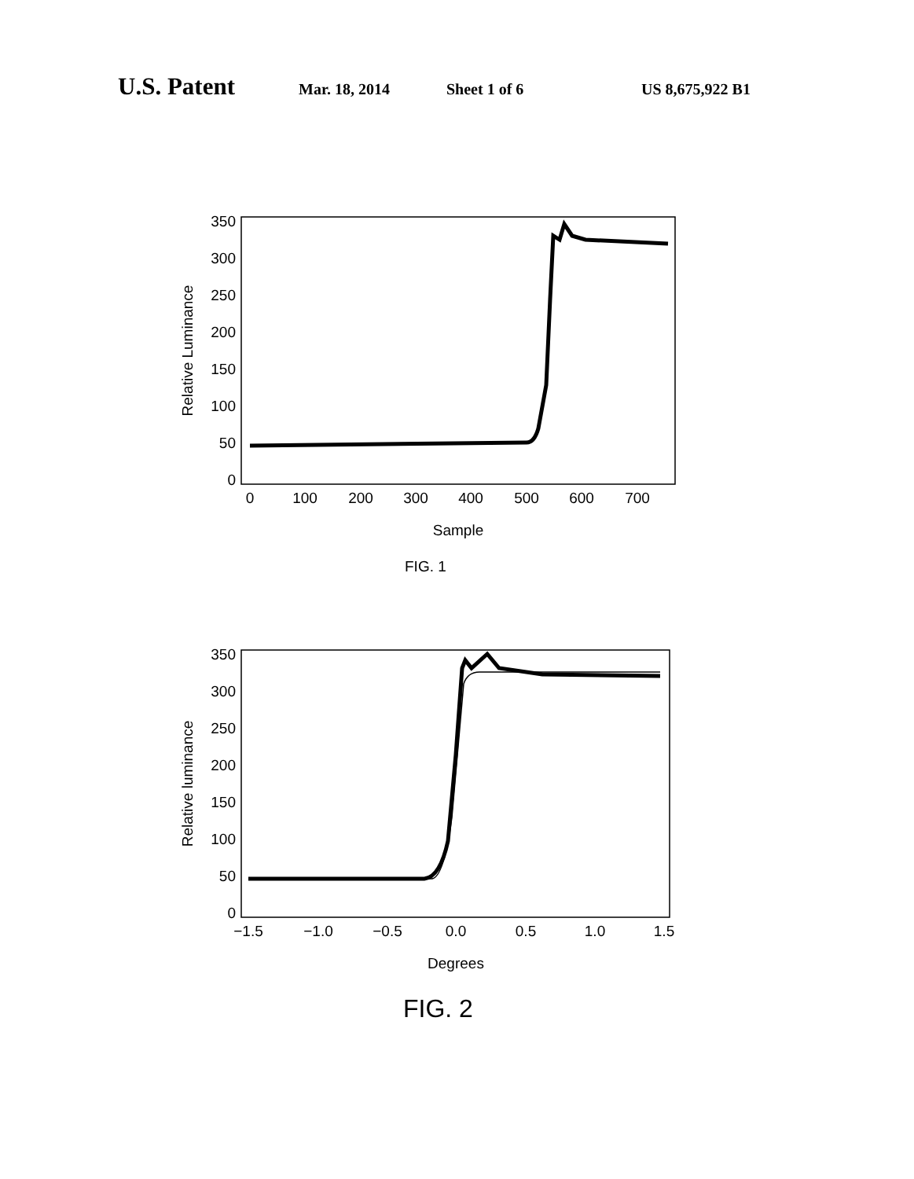U.S. Patent Mar. 18, 2014 Sheet 1 of 6 US 8,675,922 B1
350
300
250
200
150
100
50
0
0
100
200
300
400
500
600
700
Sample
Relative Luminance
FIG. 1
350
300
250
200
150
100
50
0
−1.5
−1.0
−0.5
0.0
0.5
1.0
1.5
Degrees
Relative luminance
FIG. 2